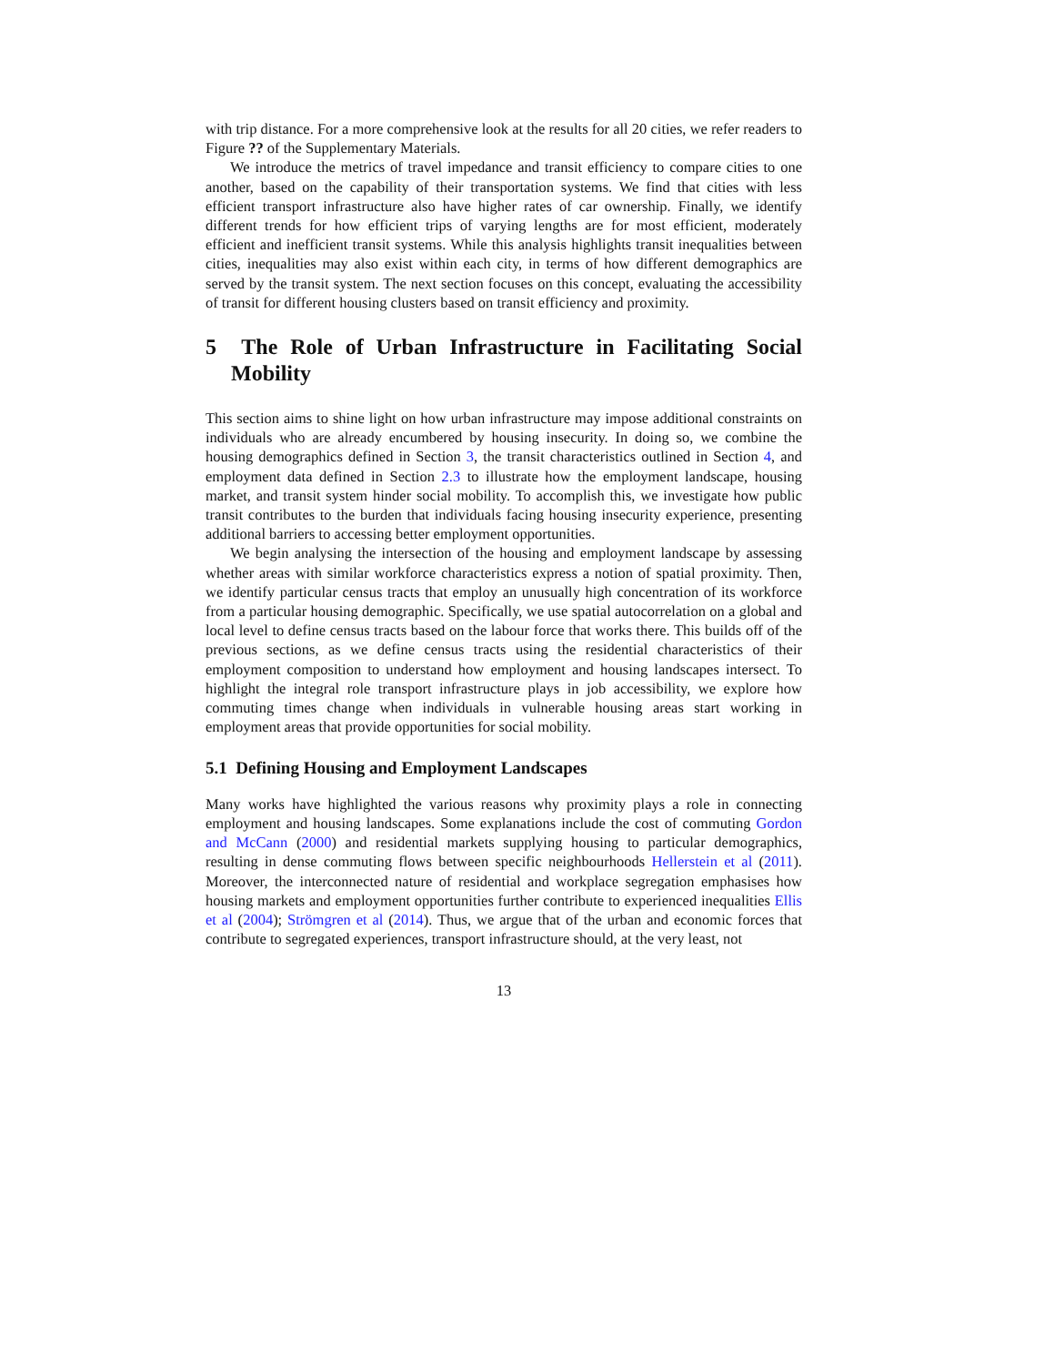with trip distance. For a more comprehensive look at the results for all 20 cities, we refer readers to Figure ?? of the Supplementary Materials.
We introduce the metrics of travel impedance and transit efficiency to compare cities to one another, based on the capability of their transportation systems. We find that cities with less efficient transport infrastructure also have higher rates of car ownership. Finally, we identify different trends for how efficient trips of varying lengths are for most efficient, moderately efficient and inefficient transit systems. While this analysis highlights transit inequalities between cities, inequalities may also exist within each city, in terms of how different demographics are served by the transit system. The next section focuses on this concept, evaluating the accessibility of transit for different housing clusters based on transit efficiency and proximity.
5 The Role of Urban Infrastructure in Facilitating Social Mobility
This section aims to shine light on how urban infrastructure may impose additional constraints on individuals who are already encumbered by housing insecurity. In doing so, we combine the housing demographics defined in Section 3, the transit characteristics outlined in Section 4, and employment data defined in Section 2.3 to illustrate how the employment landscape, housing market, and transit system hinder social mobility. To accomplish this, we investigate how public transit contributes to the burden that individuals facing housing insecurity experience, presenting additional barriers to accessing better employment opportunities.
We begin analysing the intersection of the housing and employment landscape by assessing whether areas with similar workforce characteristics express a notion of spatial proximity. Then, we identify particular census tracts that employ an unusually high concentration of its workforce from a particular housing demographic. Specifically, we use spatial autocorrelation on a global and local level to define census tracts based on the labour force that works there. This builds off of the previous sections, as we define census tracts using the residential characteristics of their employment composition to understand how employment and housing landscapes intersect. To highlight the integral role transport infrastructure plays in job accessibility, we explore how commuting times change when individuals in vulnerable housing areas start working in employment areas that provide opportunities for social mobility.
5.1 Defining Housing and Employment Landscapes
Many works have highlighted the various reasons why proximity plays a role in connecting employment and housing landscapes. Some explanations include the cost of commuting Gordon and McCann (2000) and residential markets supplying housing to particular demographics, resulting in dense commuting flows between specific neighbourhoods Hellerstein et al (2011). Moreover, the interconnected nature of residential and workplace segregation emphasises how housing markets and employment opportunities further contribute to experienced inequalities Ellis et al (2004); Strömgren et al (2014). Thus, we argue that of the urban and economic forces that contribute to segregated experiences, transport infrastructure should, at the very least, not
13